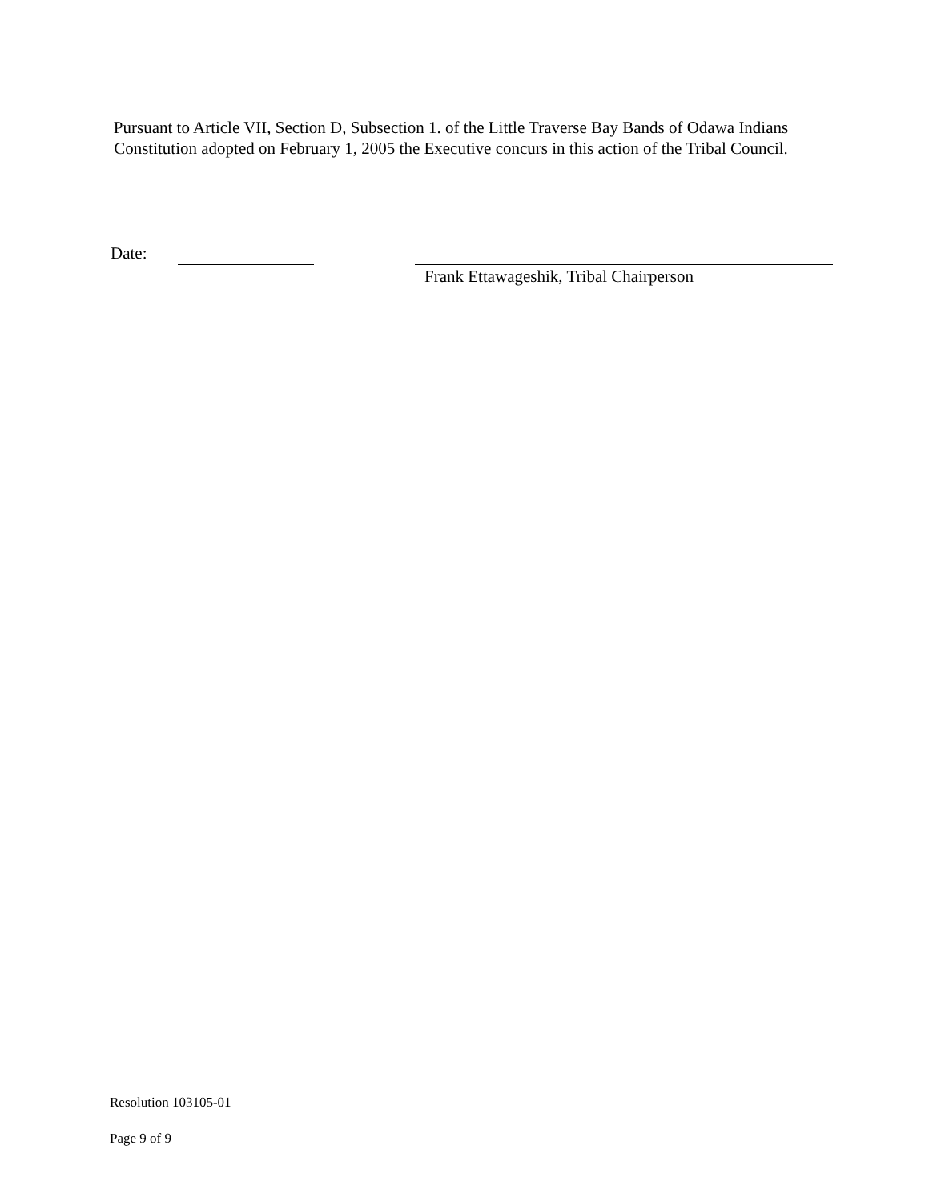Pursuant to Article VII, Section D, Subsection 1. of the Little Traverse Bay Bands of Odawa Indians Constitution adopted on February 1, 2005 the Executive concurs in this action of the Tribal Council.
Date: Frank Ettawageshik, Tribal Chairperson
Resolution 103105-01
Page 9 of 9